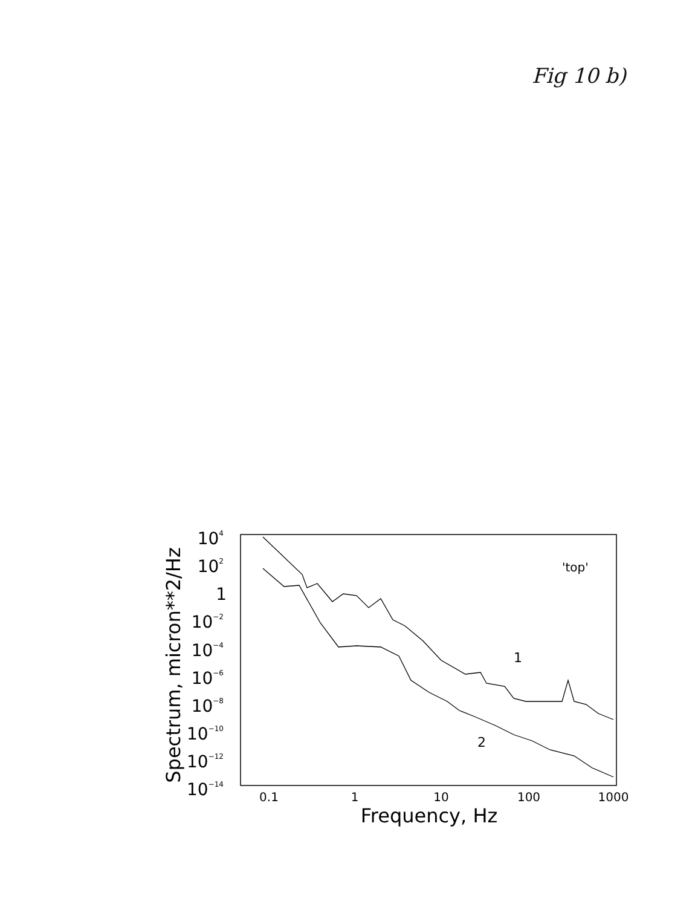Fig 10 b)
104
102
1
10−2
10−4
10−6
10−8
10−10
10−12
10−14
0.1
1
10
100
1000
Frequency, Hz
Spectrum, micron**2/Hz
'top'
1
2